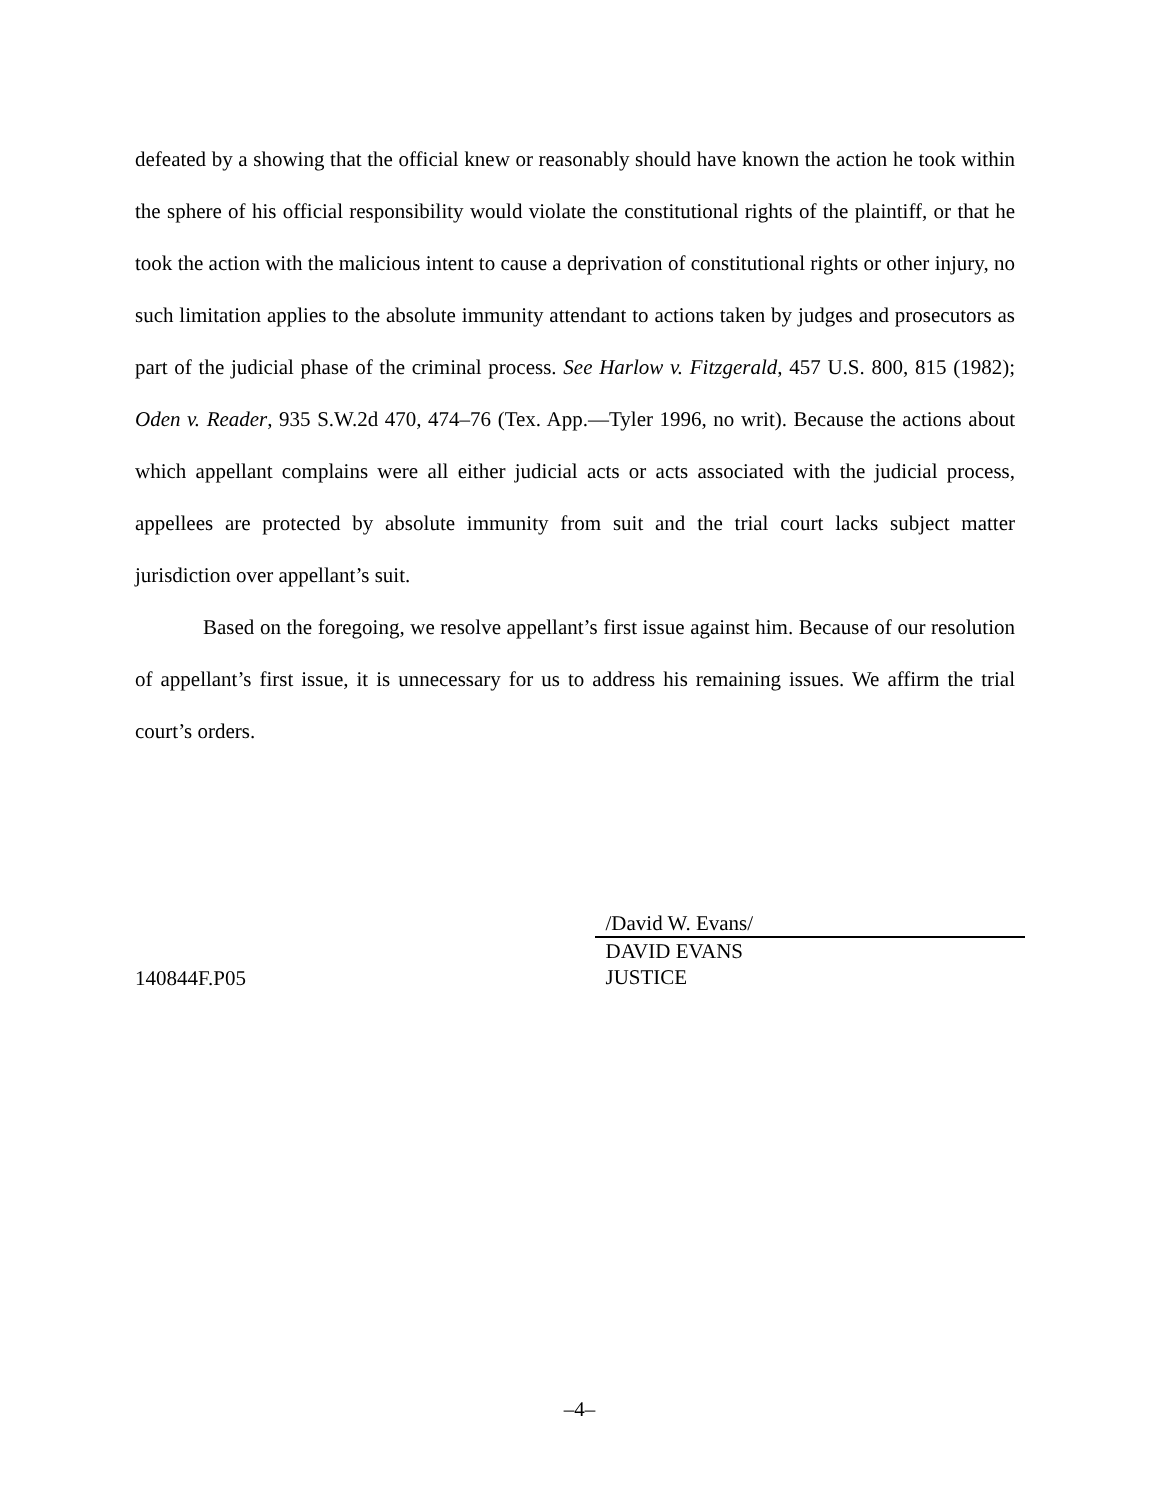defeated by a showing that the official knew or reasonably should have known the action he took within the sphere of his official responsibility would violate the constitutional rights of the plaintiff, or that he took the action with the malicious intent to cause a deprivation of constitutional rights or other injury, no such limitation applies to the absolute immunity attendant to actions taken by judges and prosecutors as part of the judicial phase of the criminal process. See Harlow v. Fitzgerald, 457 U.S. 800, 815 (1982); Oden v. Reader, 935 S.W.2d 470, 474–76 (Tex. App.—Tyler 1996, no writ). Because the actions about which appellant complains were all either judicial acts or acts associated with the judicial process, appellees are protected by absolute immunity from suit and the trial court lacks subject matter jurisdiction over appellant’s suit.
Based on the foregoing, we resolve appellant’s first issue against him. Because of our resolution of appellant’s first issue, it is unnecessary for us to address his remaining issues. We affirm the trial court’s orders.
140844F.P05
/David W. Evans/
DAVID EVANS
JUSTICE
–4–